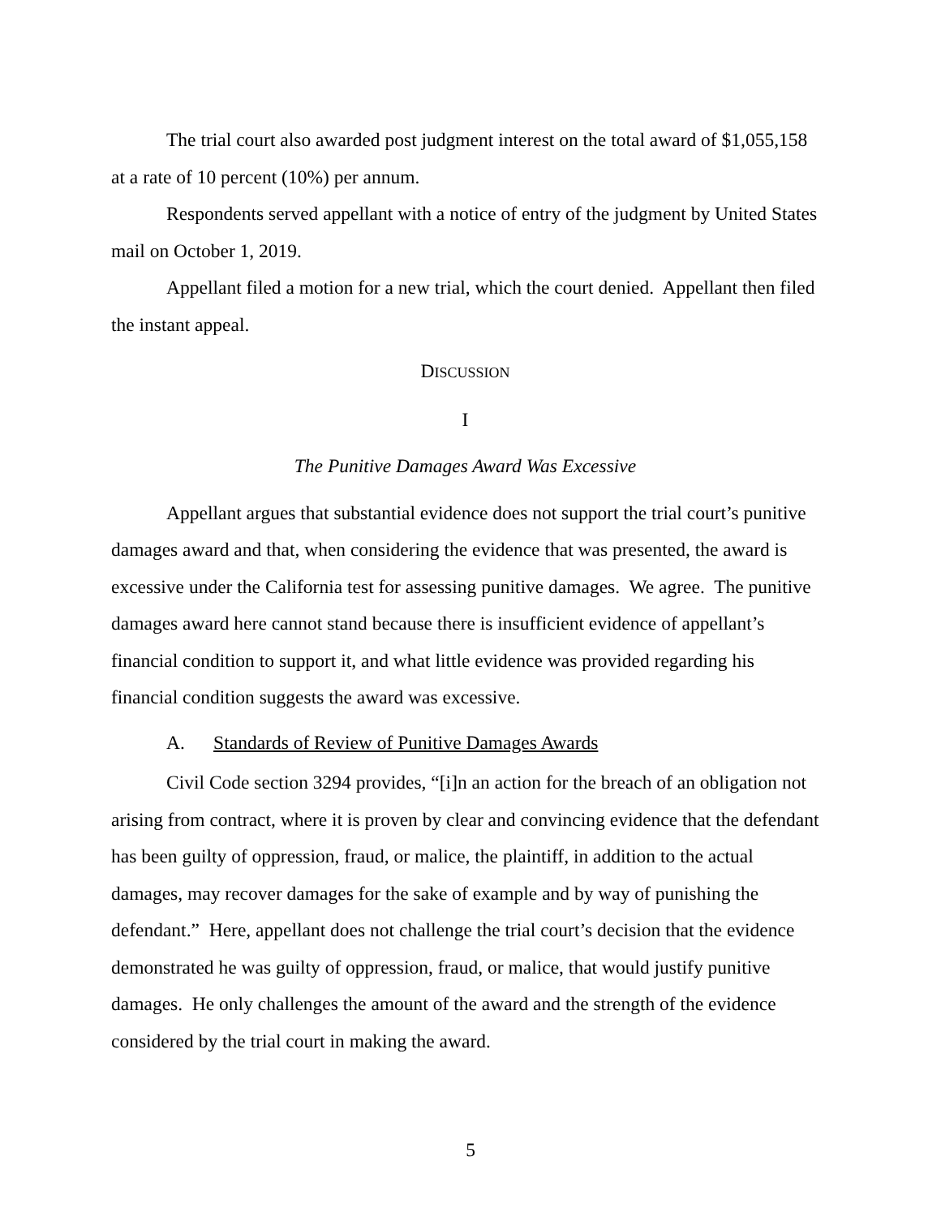The trial court also awarded post judgment interest on the total award of $1,055,158 at a rate of 10 percent (10%) per annum.
Respondents served appellant with a notice of entry of the judgment by United States mail on October 1, 2019.
Appellant filed a motion for a new trial, which the court denied. Appellant then filed the instant appeal.
DISCUSSION
I
The Punitive Damages Award Was Excessive
Appellant argues that substantial evidence does not support the trial court’s punitive damages award and that, when considering the evidence that was presented, the award is excessive under the California test for assessing punitive damages. We agree. The punitive damages award here cannot stand because there is insufficient evidence of appellant’s financial condition to support it, and what little evidence was provided regarding his financial condition suggests the award was excessive.
A. Standards of Review of Punitive Damages Awards
Civil Code section 3294 provides, “[i]n an action for the breach of an obligation not arising from contract, where it is proven by clear and convincing evidence that the defendant has been guilty of oppression, fraud, or malice, the plaintiff, in addition to the actual damages, may recover damages for the sake of example and by way of punishing the defendant.” Here, appellant does not challenge the trial court’s decision that the evidence demonstrated he was guilty of oppression, fraud, or malice, that would justify punitive damages. He only challenges the amount of the award and the strength of the evidence considered by the trial court in making the award.
5